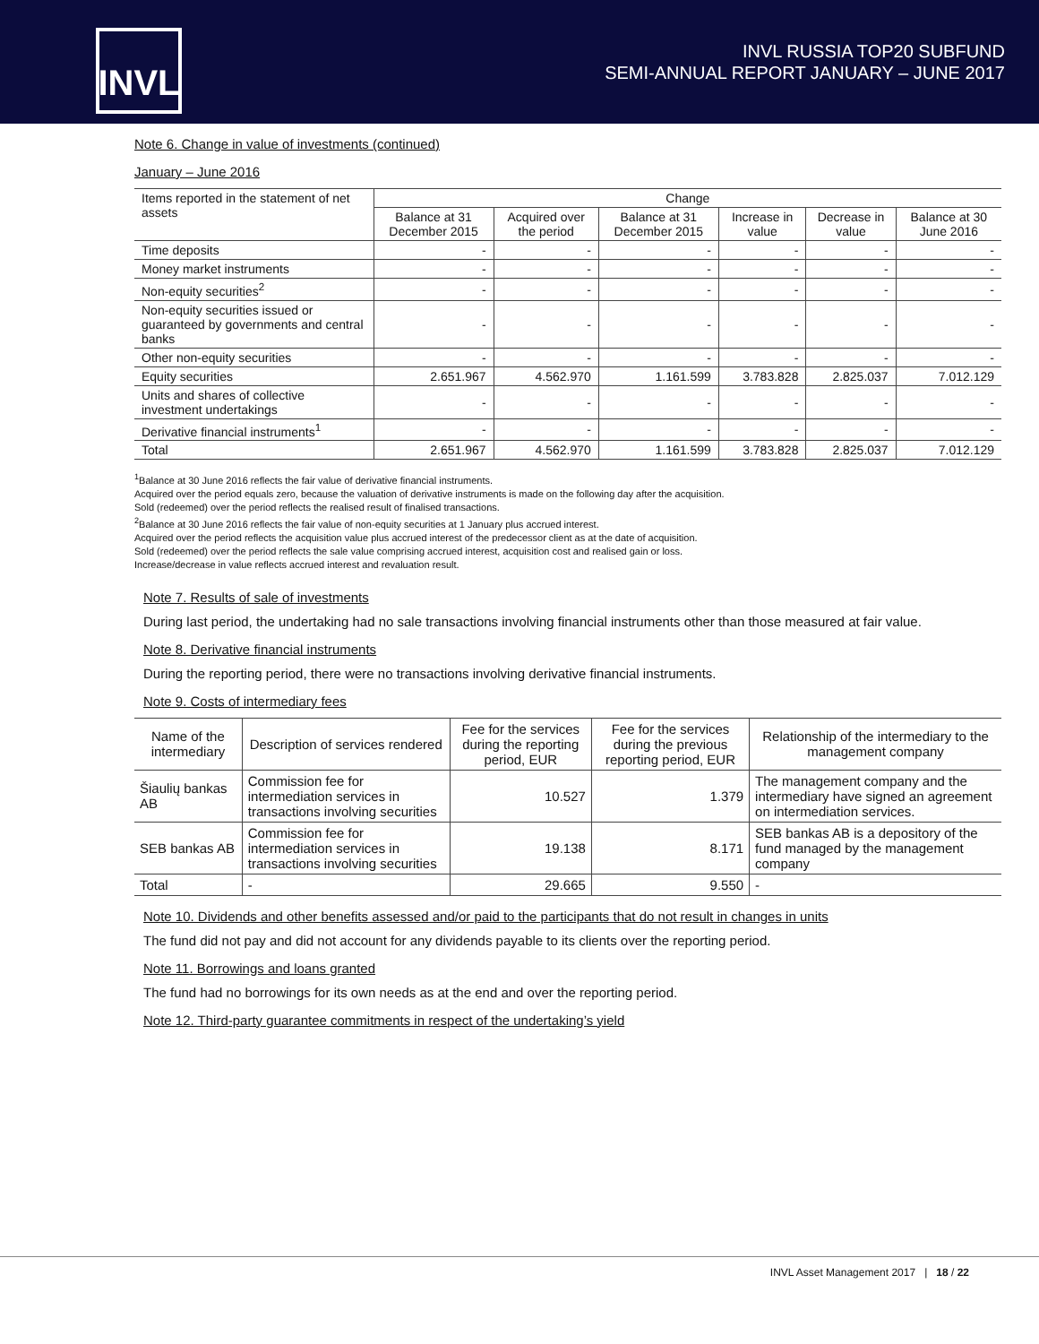INVL
INVL RUSSIA TOP20 SUBFUND
SEMI-ANNUAL REPORT JANUARY – JUNE 2017
Note 6. Change in value of investments (continued)
January – June 2016
| Items reported in the statement of net assets | Change | | | | | |
| | Balance at 31 December 2015 | Acquired over the period | Balance at 31 December 2015 | Increase in value | Decrease in value | Balance at 30 June 2016 |
| Time deposits | - | - | - | - | - | - |
| Money market instruments | - | - | - | - | - | - |
| Non-equity securities<sup>2</sup> | - | - | - | - | - | - |
| Non-equity securities issued or guaranteed by governments and central banks | - | - | - | - | - | - |
| Other non-equity securities | - | - | - | - | - | - |
| Equity securities | 2.651.967 | 4.562.970 | 1.161.599 | 3.783.828 | 2.825.037 | 7.012.129 |
| Units and shares of collective investment undertakings | - | - | - | - | - | - |
| Derivative financial instruments<sup>1</sup> | - | - | - | - | - | - |
| Total | 2.651.967 | 4.562.970 | 1.161.599 | 3.783.828 | 2.825.037 | 7.012.129 |
<sup>1</sup> Balance at 30 June 2016 reflects the fair value of derivative financial instruments.
Acquired over the period equals zero, because the valuation of derivative instruments is made on the following day after the acquisition.
Sold (redeemed) over the period reflects the realised result of finalised transactions.
<sup>2</sup> Balance at 30 June 2016 reflects the fair value of non-equity securities at 1 January plus accrued interest.
Acquired over the period reflects the acquisition value plus accrued interest of the predecessor client as at the date of acquisition.
Sold (redeemed) over the period reflects the sale value comprising accrued interest, acquisition cost and realised gain or loss.
Increase/decrease in value reflects accrued interest and revaluation result.
Note 7. Results of sale of investments
During last period, the undertaking had no sale transactions involving financial instruments other than those measured at fair value.
Note 8. Derivative financial instruments
During the reporting period, there were no transactions involving derivative financial instruments.
Note 9. Costs of intermediary fees
| Name of the intermediary | Description of services rendered | Fee for the services during the reporting period, EUR | Fee for the services during the previous reporting period, EUR | Relationship of the intermediary to the management company |
| --- | --- | --- | --- | --- |
| Šiaulių bankas AB | Commission fee for intermediation services in transactions involving securities | 10.527 | 1.379 | The management company and the intermediary have signed an agreement on intermediation services. |
| SEB bankas AB | Commission fee for intermediation services in transactions involving securities | 19.138 | 8.171 | SEB bankas AB is a depository of the fund managed by the management company |
| Total | - | 29.665 | 9.550 | - |
Note 10. Dividends and other benefits assessed and/or paid to the participants that do not result in changes in units
The fund did not pay and did not account for any dividends payable to its clients over the reporting period.
Note 11. Borrowings and loans granted
The fund had no borrowings for its own needs as at the end and over the reporting period.
Note 12. Third-party guarantee commitments in respect of the undertaking’s yield
INVL Asset Management 2017 | 18 / 22